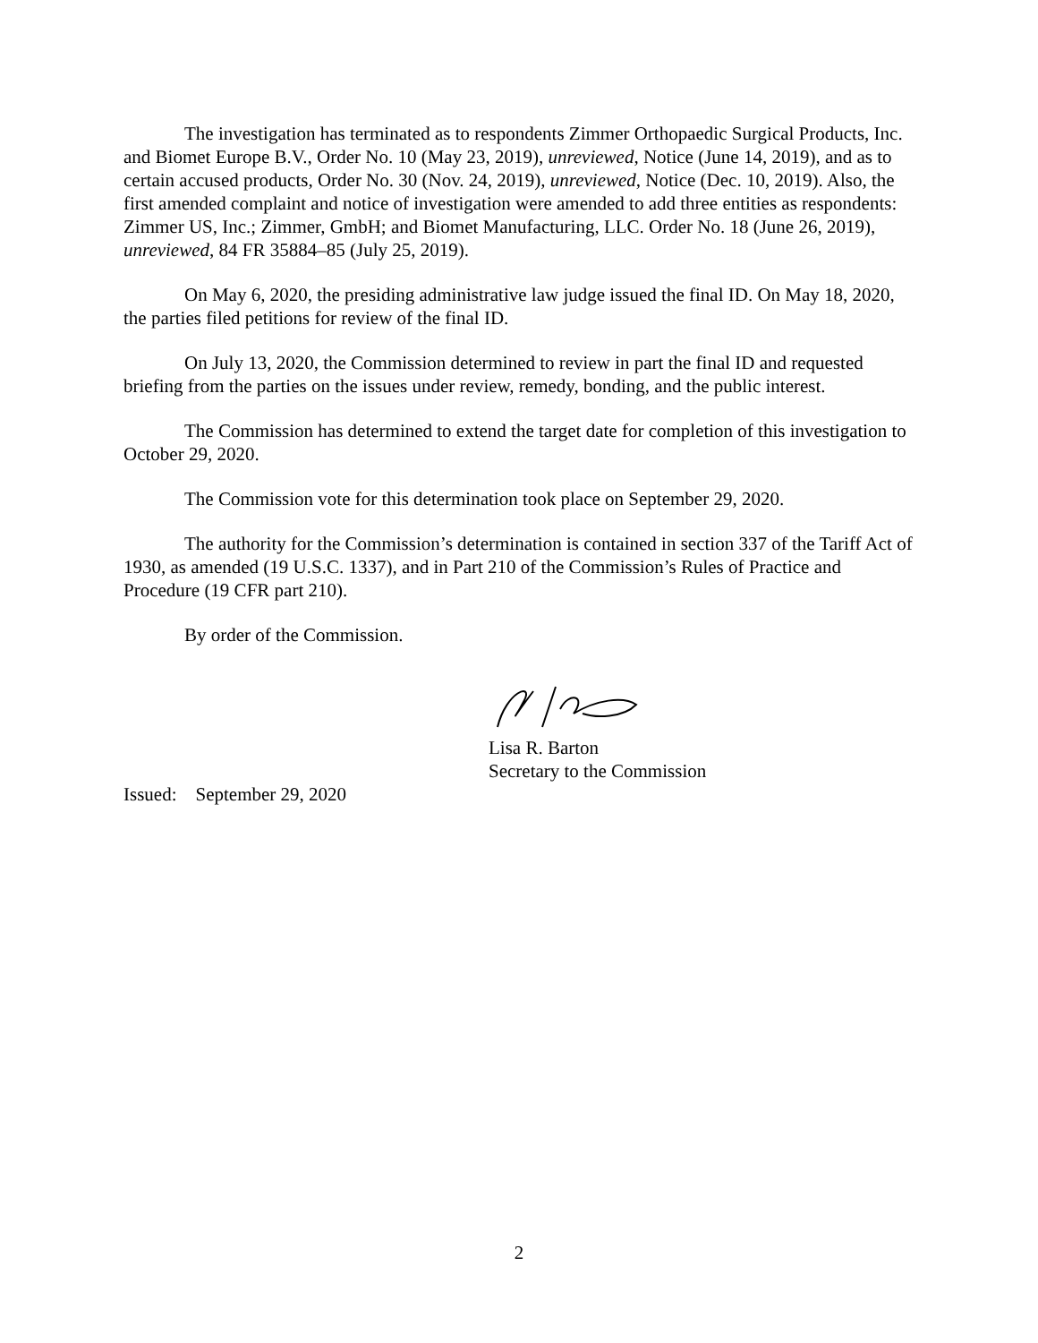The investigation has terminated as to respondents Zimmer Orthopaedic Surgical Products, Inc. and Biomet Europe B.V., Order No. 10 (May 23, 2019), unreviewed, Notice (June 14, 2019), and as to certain accused products, Order No. 30 (Nov. 24, 2019), unreviewed, Notice (Dec. 10, 2019). Also, the first amended complaint and notice of investigation were amended to add three entities as respondents: Zimmer US, Inc.; Zimmer, GmbH; and Biomet Manufacturing, LLC. Order No. 18 (June 26, 2019), unreviewed, 84 FR 35884–85 (July 25, 2019).
On May 6, 2020, the presiding administrative law judge issued the final ID. On May 18, 2020, the parties filed petitions for review of the final ID.
On July 13, 2020, the Commission determined to review in part the final ID and requested briefing from the parties on the issues under review, remedy, bonding, and the public interest.
The Commission has determined to extend the target date for completion of this investigation to October 29, 2020.
The Commission vote for this determination took place on September 29, 2020.
The authority for the Commission’s determination is contained in section 337 of the Tariff Act of 1930, as amended (19 U.S.C. 1337), and in Part 210 of the Commission’s Rules of Practice and Procedure (19 CFR part 210).
By order of the Commission.
Lisa R. Barton
Secretary to the Commission
Issued: September 29, 2020
2